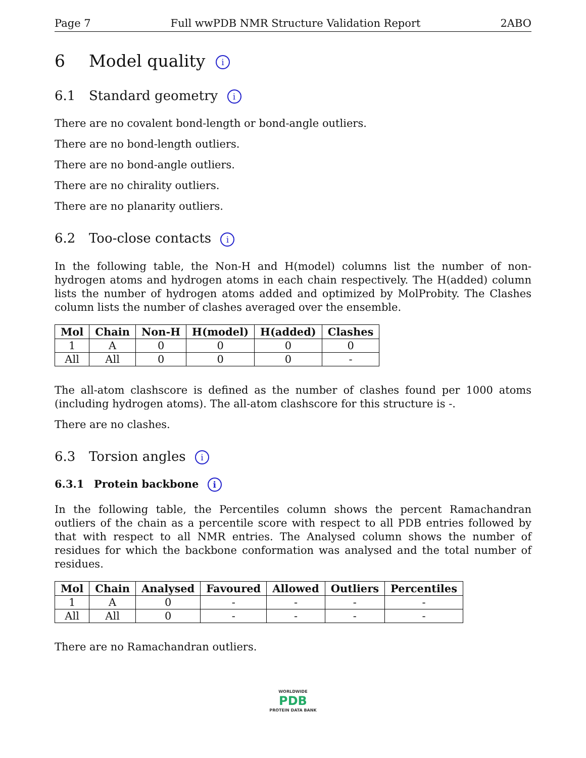Page 7 Full wwPDB NMR Structure Validation Report 2ABO
6 Model quality i
6.1 Standard geometry i
There are no covalent bond-length or bond-angle outliers.
There are no bond-length outliers.
There are no bond-angle outliers.
There are no chirality outliers.
There are no planarity outliers.
6.2 Too-close contacts i
In the following table, the Non-H and H(model) columns list the number of non-hydrogen atoms and hydrogen atoms in each chain respectively. The H(added) column lists the number of hydrogen atoms added and optimized by MolProbity. The Clashes column lists the number of clashes averaged over the ensemble.
| Mol | Chain | Non-H | H(model) | H(added) | Clashes |
| --- | --- | --- | --- | --- | --- |
| 1 | A | 0 | 0 | 0 | 0 |
| All | All | 0 | 0 | 0 | - |
The all-atom clashscore is defined as the number of clashes found per 1000 atoms (including hydrogen atoms). The all-atom clashscore for this structure is -.
There are no clashes.
6.3 Torsion angles i
6.3.1 Protein backbone i
In the following table, the Percentiles column shows the percent Ramachandran outliers of the chain as a percentile score with respect to all PDB entries followed by that with respect to all NMR entries. The Analysed column shows the number of residues for which the backbone conformation was analysed and the total number of residues.
| Mol | Chain | Analysed | Favoured | Allowed | Outliers | Percentiles |
| --- | --- | --- | --- | --- | --- | --- |
| 1 | A | 0 | - | - | - | - |
| All | All | 0 | - | - | - | - |
There are no Ramachandran outliers.
WORLDWIDE
PDB
PROTEIN DATA BANK